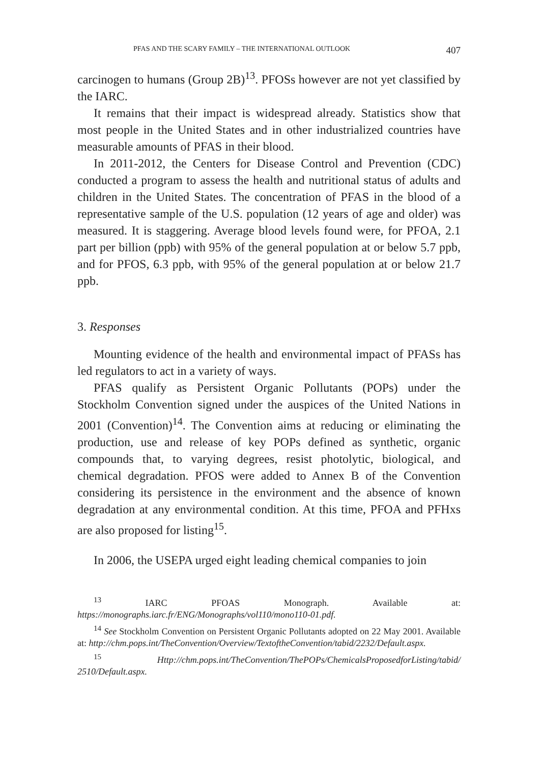PFAS AND THE SCARY FAMILY – THE INTERNATIONAL OUTLOOK 407
carcinogen to humans (Group 2B)<sup>13</sup>. PFOSs however are not yet classified by the IARC.
It remains that their impact is widespread already. Statistics show that most people in the United States and in other industrialized countries have measurable amounts of PFAS in their blood.
In 2011-2012, the Centers for Disease Control and Prevention (CDC) conducted a program to assess the health and nutritional status of adults and children in the United States. The concentration of PFAS in the blood of a representative sample of the U.S. population (12 years of age and older) was measured. It is staggering. Average blood levels found were, for PFOA, 2.1 part per billion (ppb) with 95% of the general population at or below 5.7 ppb, and for PFOS, 6.3 ppb, with 95% of the general population at or below 21.7 ppb.
3. Responses
Mounting evidence of the health and environmental impact of PFASs has led regulators to act in a variety of ways.
PFAS qualify as Persistent Organic Pollutants (POPs) under the Stockholm Convention signed under the auspices of the United Nations in 2001 (Convention)<sup>14</sup>. The Convention aims at reducing or eliminating the production, use and release of key POPs defined as synthetic, organic compounds that, to varying degrees, resist photolytic, biological, and chemical degradation. PFOS were added to Annex B of the Convention considering its persistence in the environment and the absence of known degradation at any environmental condition. At this time, PFOA and PFHxs are also proposed for listing<sup>15</sup>.
In 2006, the USEPA urged eight leading chemical companies to join
<sup>13</sup> IARC PFOAS Monograph. Available at: https://monographs.iarc.fr/ENG/Monographs/vol110/mono110-01.pdf.
<sup>14</sup> See Stockholm Convention on Persistent Organic Pollutants adopted on 22 May 2001. Available at: http://chm.pops.int/TheConvention/Overview/TextoftheConvention/tabid/2232/Default.aspx.
<sup>15</sup> Http://chm.pops.int/TheConvention/ThePOPs/ChemicalsProposedforListing/tabid/ 2510/Default.aspx.